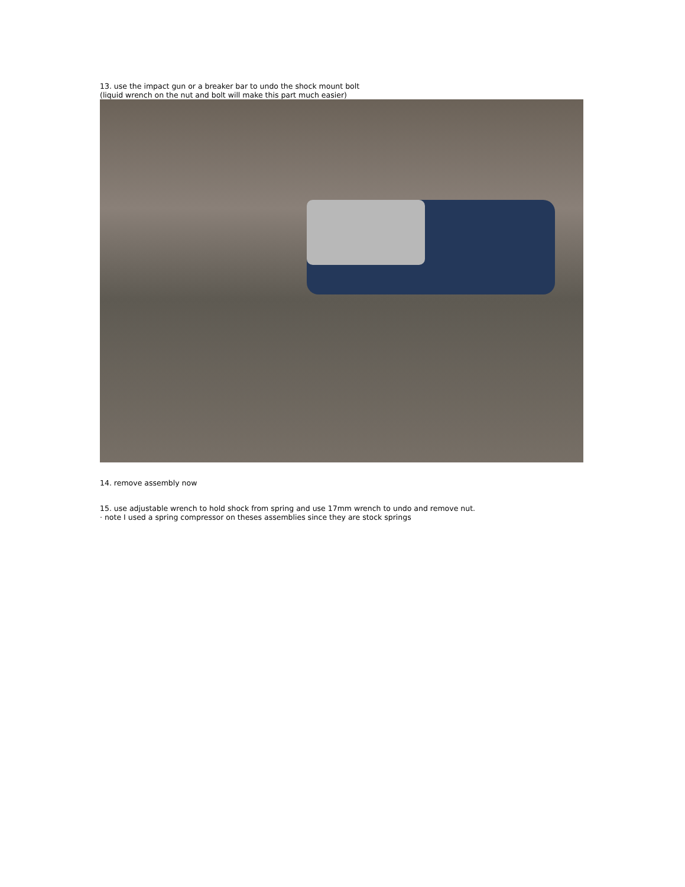13. use the impact gun or a breaker bar to undo the shock mount bolt
(liquid wrench on the nut and bolt will make this part much easier)
14. remove assembly now
15. use adjustable wrench to hold shock from spring and use 17mm wrench to undo and remove nut.
· note I used a spring compressor on theses assemblies since they are stock springs